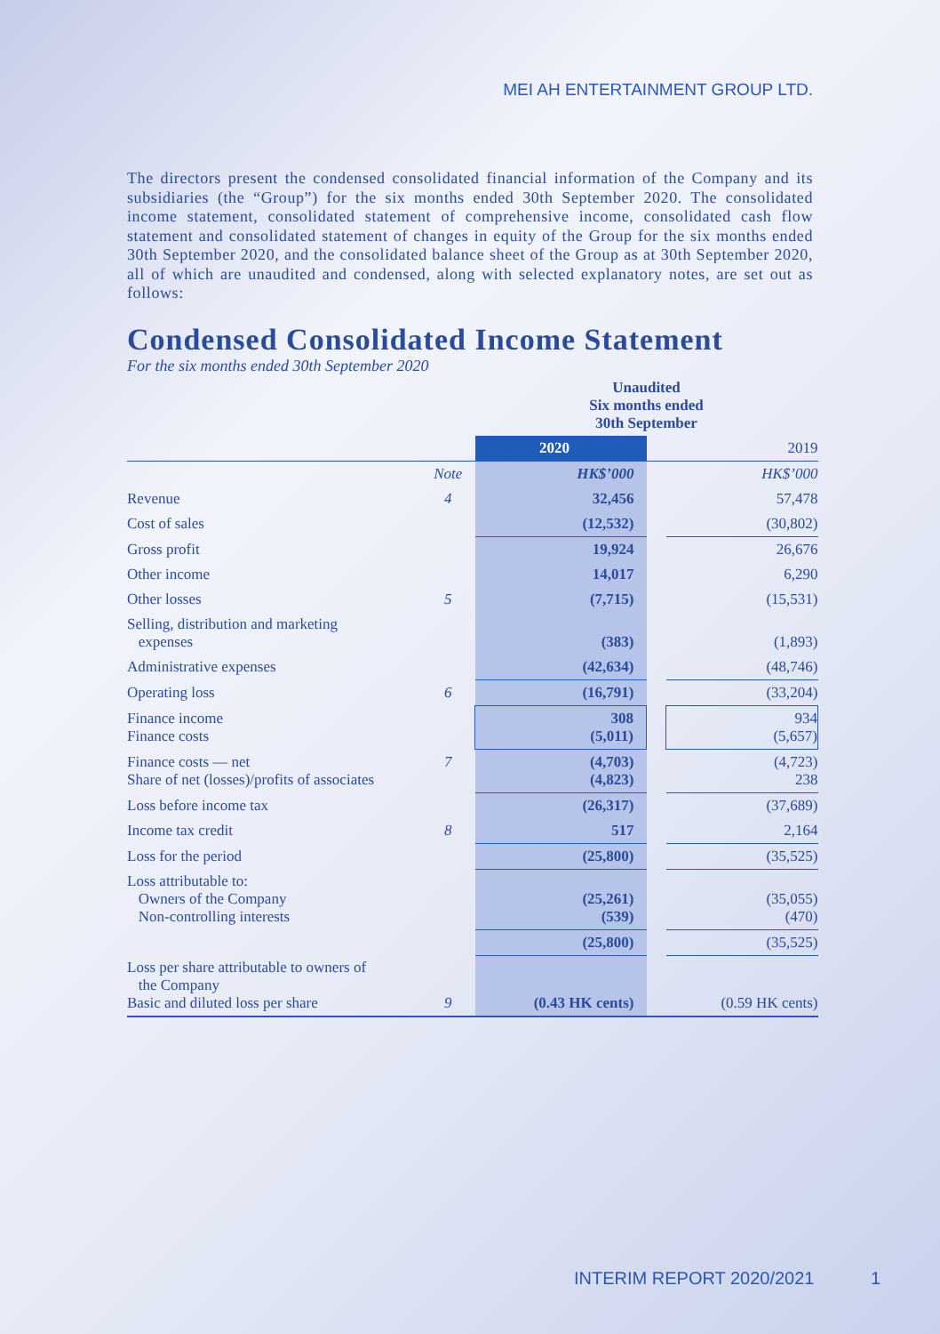MEI AH ENTERTAINMENT GROUP LTD.
The directors present the condensed consolidated financial information of the Company and its subsidiaries (the “Group”) for the six months ended 30th September 2020. The consolidated income statement, consolidated statement of comprehensive income, consolidated cash flow statement and consolidated statement of changes in equity of the Group for the six months ended 30th September 2020, and the consolidated balance sheet of the Group as at 30th September 2020, all of which are unaudited and condensed, along with selected explanatory notes, are set out as follows:
Condensed Consolidated Income Statement
For the six months ended 30th September 2020
| | | Unaudited Six months ended 30th September | | |
| --- | --- | --- | --- | --- |
| | | 2020 | | 2019 |
| | Note | HK$’000 | | HK$’000 |
| Revenue | 4 | 32,456 | | 57,478 |
| Cost of sales | | (12,532) | | (30,802) |
| Gross profit | | 19,924 | | 26,676 |
| Other income | | 14,017 | | 6,290 |
| Other losses | 5 | (7,715) | | (15,531) |
| Selling, distribution and marketing expenses | | (383) | | (1,893) |
| Administrative expenses | | (42,634) | | (48,746) |
| Operating loss | 6 | (16,791) | | (33,204) |
| Finance income Finance costs | | 308 (5,011) | | 934 (5,657) |
| Finance costs — net Share of net (losses)/profits of associates | 7 | (4,703) (4,823) | | (4,723) 238 |
| Loss before income tax | | (26,317) | | (37,689) |
| Income tax credit | 8 | 517 | | 2,164 |
| Loss for the period | | (25,800) | | (35,525) |
| Loss attributable to: Owners of the Company Non-controlling interests | | (25,261) (539) | | (35,055) (470) |
| | | (25,800) | | (35,525) |
| Loss per share attributable to owners of the Company Basic and diluted loss per share | 9 | (0.43 HK cents) | | (0.59 HK cents) |
INTERIM REPORT 2020/2021 1